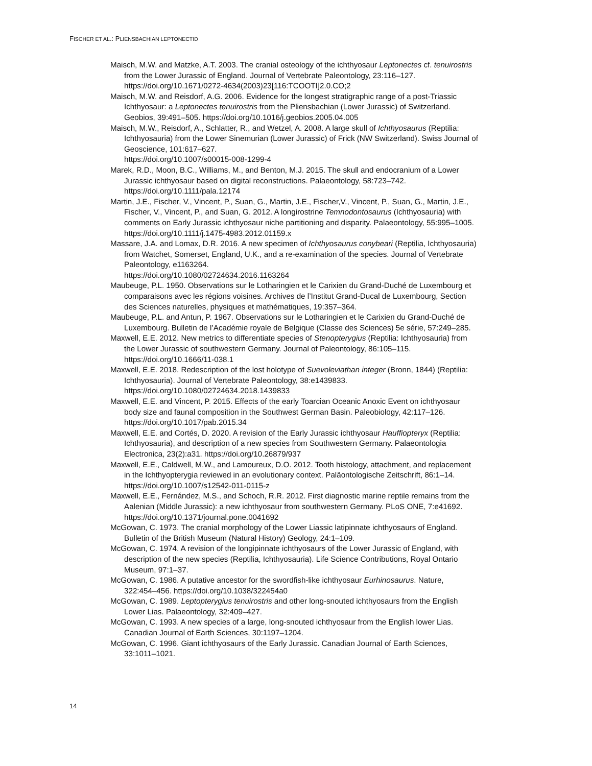FISCHER ET AL.: PLIENSBACHIAN LEPTONECTID
Maisch, M.W. and Matzke, A.T. 2003. The cranial osteology of the ichthyosaur Leptonectes cf. tenuirostris from the Lower Jurassic of England. Journal of Vertebrate Paleontology, 23:116–127. https://doi.org/10.1671/0272-4634(2003)23[116:TCOOTI]2.0.CO;2
Maisch, M.W. and Reisdorf, A.G. 2006. Evidence for the longest stratigraphic range of a post-Triassic Ichthyosaur: a Leptonectes tenuirostris from the Pliensbachian (Lower Jurassic) of Switzerland. Geobios, 39:491–505. https://doi.org/10.1016/j.geobios.2005.04.005
Maisch, M.W., Reisdorf, A., Schlatter, R., and Wetzel, A. 2008. A large skull of Ichthyosaurus (Reptilia: Ichthyosauria) from the Lower Sinemurian (Lower Jurassic) of Frick (NW Switzerland). Swiss Journal of Geoscience, 101:617–627.
https://doi.org/10.1007/s00015-008-1299-4
Marek, R.D., Moon, B.C., Williams, M., and Benton, M.J. 2015. The skull and endocranium of a Lower Jurassic ichthyosaur based on digital reconstructions. Palaeontology, 58:723–742. https://doi.org/10.1111/pala.12174
Martin, J.E., Fischer, V., Vincent, P., Suan, G., Martin, J.E., Fischer,V., Vincent, P., Suan, G., Martin, J.E., Fischer, V., Vincent, P., and Suan, G. 2012. A longirostrine Temnodontosaurus (Ichthyosauria) with comments on Early Jurassic ichthyosaur niche partitioning and disparity. Palaeontology, 55:995–1005. https://doi.org/10.1111/j.1475-4983.2012.01159.x
Massare, J.A. and Lomax, D.R. 2016. A new specimen of Ichthyosaurus conybeari (Reptilia, Ichthyosauria) from Watchet, Somerset, England, U.K., and a re-examination of the species. Journal of Vertebrate Paleontology, e1163264.
https://doi.org/10.1080/02724634.2016.1163264
Maubeuge, P.L. 1950. Observations sur le Lotharingien et le Carixien du Grand-Duché de Luxembourg et comparaisons avec les régions voisines. Archives de l’Institut Grand-Ducal de Luxembourg, Section des Sciences naturelles, physiques et mathématiques, 19:357–364.
Maubeuge, P.L. and Antun, P. 1967. Observations sur le Lotharingien et le Carixien du Grand-Duché de Luxembourg. Bulletin de l’Académie royale de Belgique (Classe des Sciences) 5e série, 57:249–285.
Maxwell, E.E. 2012. New metrics to differentiate species of Stenopterygius (Reptilia: Ichthyosauria) from the Lower Jurassic of southwestern Germany. Journal of Paleontology, 86:105–115. https://doi.org/10.1666/11-038.1
Maxwell, E.E. 2018. Redescription of the lost holotype of Suevoleviathan integer (Bronn, 1844) (Reptilia: Ichthyosauria). Journal of Vertebrate Paleontology, 38:e1439833.
https://doi.org/10.1080/02724634.2018.1439833
Maxwell, E.E. and Vincent, P. 2015. Effects of the early Toarcian Oceanic Anoxic Event on ichthyosaur body size and faunal composition in the Southwest German Basin. Paleobiology, 42:117–126. https://doi.org/10.1017/pab.2015.34
Maxwell, E.E. and Cortés, D. 2020. A revision of the Early Jurassic ichthyosaur Hauffiopteryx (Reptilia: Ichthyosauria), and description of a new species from Southwestern Germany. Palaeontologia Electronica, 23(2):a31. https://doi.org/10.26879/937
Maxwell, E.E., Caldwell, M.W., and Lamoureux, D.O. 2012. Tooth histology, attachment, and replacement in the Ichthyopterygia reviewed in an evolutionary context. Paläontologische Zeitschrift, 86:1–14. https://doi.org/10.1007/s12542-011-0115-z
Maxwell, E.E., Fernández, M.S., and Schoch, R.R. 2012. First diagnostic marine reptile remains from the Aalenian (Middle Jurassic): a new ichthyosaur from southwestern Germany. PLoS ONE, 7:e41692. https://doi.org/10.1371/journal.pone.0041692
McGowan, C. 1973. The cranial morphology of the Lower Liassic latipinnate ichthyosaurs of England. Bulletin of the British Museum (Natural History) Geology, 24:1–109.
McGowan, C. 1974. A revision of the longipinnate ichthyosaurs of the Lower Jurassic of England, with description of the new species (Reptilia, Ichthyosauria). Life Science Contributions, Royal Ontario Museum, 97:1–37.
McGowan, C. 1986. A putative ancestor for the swordfish-like ichthyosaur Eurhinosaurus. Nature, 322:454–456. https://doi.org/10.1038/322454a0
McGowan, C. 1989. Leptopterygius tenuirostris and other long-snouted ichthyosaurs from the English Lower Lias. Palaeontology, 32:409–427.
McGowan, C. 1993. A new species of a large, long-snouted ichthyosaur from the English lower Lias. Canadian Journal of Earth Sciences, 30:1197–1204.
McGowan, C. 1996. Giant ichthyosaurs of the Early Jurassic. Canadian Journal of Earth Sciences, 33:1011–1021.
14